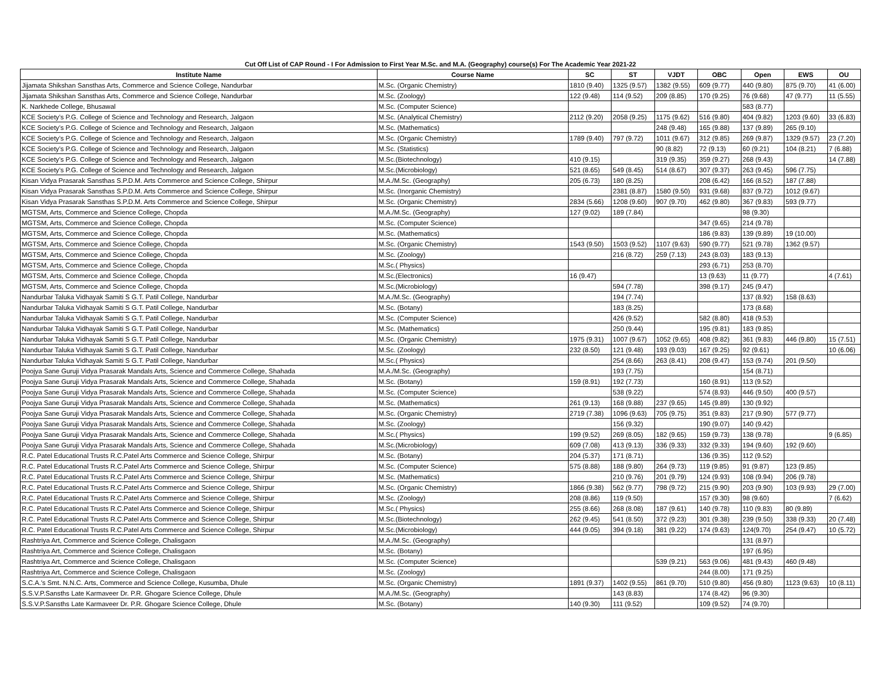Cut Off List of CAP Round - I For Admission to First Year M.Sc. and M.A. (Geography) course(s) For The Academic Year 2021-22
| Institute Name | Course Name | SC | ST | VJDT | OBC | Open | EWS | OU |
| --- | --- | --- | --- | --- | --- | --- | --- | --- |
| Jijamata Shikshan Sansthas Arts, Commerce and Science College, Nandurbar | M.Sc. (Organic Chemistry) | 1810 (9.40) | 1325 (9.57) | 1382 (9.55) | 609 (9.77) | 440 (9.80) | 875 (9.70) | 41 (6.00) |
| Jijamata Shikshan Sansthas Arts, Commerce and Science College, Nandurbar | M.Sc. (Zoology) | 122 (9.48) | 114 (9.52) | 209 (8.85) | 170 (9.25) | 76 (9.68) | 47 (9.77) | 11 (5.55) |
| K. Narkhede College, Bhusawal | M.Sc. (Computer Science) | | | | | 583 (8.77) | | |
| KCE Society’s P.G. College of Science and Technology and Research, Jalgaon | M.Sc. (Analytical Chemistry) | 2112 (9.20) | 2058 (9.25) | 1175 (9.62) | 516 (9.80) | 404 (9.82) | 1203 (9.60) | 33 (6.83) |
| KCE Society’s P.G. College of Science and Technology and Research, Jalgaon | M.Sc. (Mathematics) | | | 248 (9.48) | 165 (9.88) | 137 (9.89) | 265 (9.10) | |
| KCE Society’s P.G. College of Science and Technology and Research, Jalgaon | M.Sc. (Organic Chemistry) | 1789 (9.40) | 797 (9.72) | 1011 (9.67) | 312 (9.85) | 269 (9.87) | 1329 (9.57) | 23 (7.20) |
| KCE Society’s P.G. College of Science and Technology and Research, Jalgaon | M.Sc. (Statistics) | | | 90 (8.82) | 72 (9.13) | 60 (9.21) | 104 (8.21) | 7 (6.88) |
| KCE Society’s P.G. College of Science and Technology and Research, Jalgaon | M.Sc.(Biotechnology) | 410 (9.15) | | 319 (9.35) | 359 (9.27) | 268 (9.43) | | 14 (7.88) |
| KCE Society’s P.G. College of Science and Technology and Research, Jalgaon | M.Sc.(Microbiology) | 521 (8.65) | 549 (8.45) | 514 (8.67) | 307 (9.37) | 263 (9.45) | 596 (7.75) | |
| Kisan Vidya Prasarak Sansthas S.P.D.M. Arts Commerce and Science College, Shirpur | M.A./M.Sc. (Geography) | 205 (6.73) | 180 (8.25) | | 208 (6.42) | 166 (8.52) | 187 (7.88) | |
| Kisan Vidya Prasarak Sansthas S.P.D.M. Arts Commerce and Science College, Shirpur | M.Sc. (Inorganic Chemistry) | | 2381 (8.87) | 1580 (9.50) | 931 (9.68) | 837 (9.72) | 1012 (9.67) | |
| Kisan Vidya Prasarak Sansthas S.P.D.M. Arts Commerce and Science College, Shirpur | M.Sc. (Organic Chemistry) | 2834 (5.66) | 1208 (9.60) | 907 (9.70) | 462 (9.80) | 367 (9.83) | 593 (9.77) | |
| MGTSM, Arts, Commerce and Science College, Chopda | M.A./M.Sc. (Geography) | 127 (9.02) | 189 (7.84) | | | 98 (9.30) | | |
| MGTSM, Arts, Commerce and Science College, Chopda | M.Sc. (Computer Science) | | | | 347 (9.65) | 214 (9.78) | | |
| MGTSM, Arts, Commerce and Science College, Chopda | M.Sc. (Mathematics) | | | | 186 (9.83) | 139 (9.89) | 19 (10.00) | |
| MGTSM, Arts, Commerce and Science College, Chopda | M.Sc. (Organic Chemistry) | 1543 (9.50) | 1503 (9.52) | 1107 (9.63) | 590 (9.77) | 521 (9.78) | 1362 (9.57) | |
| MGTSM, Arts, Commerce and Science College, Chopda | M.Sc. (Zoology) | | 216 (8.72) | 259 (7.13) | 243 (8.03) | 183 (9.13) | | |
| MGTSM, Arts, Commerce and Science College, Chopda | M.Sc.( Physics) | | | | 293 (6.71) | 253 (8.70) | | |
| MGTSM, Arts, Commerce and Science College, Chopda | M.Sc.(Electronics) | 16 (9.47) | | | 13 (9.63) | 11 (9.77) | | 4 (7.61) |
| MGTSM, Arts, Commerce and Science College, Chopda | M.Sc.(Microbiology) | | 594 (7.78) | | 398 (9.17) | 245 (9.47) | | |
| Nandurbar Taluka Vidhayak Samiti S G.T. Patil College, Nandurbar | M.A./M.Sc. (Geography) | | 194 (7.74) | | | 137 (8.92) | 158 (8.63) | |
| Nandurbar Taluka Vidhayak Samiti S G.T. Patil College, Nandurbar | M.Sc. (Botany) | | 183 (8.25) | | | 173 (8.68) | | |
| Nandurbar Taluka Vidhayak Samiti S G.T. Patil College, Nandurbar | M.Sc. (Computer Science) | | 426 (9.52) | | 582 (8.80) | 418 (9.53) | | |
| Nandurbar Taluka Vidhayak Samiti S G.T. Patil College, Nandurbar | M.Sc. (Mathematics) | | 250 (9.44) | | 195 (9.81) | 183 (9.85) | | |
| Nandurbar Taluka Vidhayak Samiti S G.T. Patil College, Nandurbar | M.Sc. (Organic Chemistry) | 1975 (9.31) | 1007 (9.67) | 1052 (9.65) | 408 (9.82) | 361 (9.83) | 446 (9.80) | 15 (7.51) |
| Nandurbar Taluka Vidhayak Samiti S G.T. Patil College, Nandurbar | M.Sc. (Zoology) | 232 (8.50) | 121 (9.48) | 193 (9.03) | 167 (9.25) | 92 (9.61) | | 10 (6.06) |
| Nandurbar Taluka Vidhayak Samiti S G.T. Patil College, Nandurbar | M.Sc.( Physics) | | 254 (8.66) | 263 (8.41) | 208 (9.47) | 153 (9.74) | 201 (9.50) | |
| Poojya Sane Guruji Vidya Prasarak Mandals Arts, Science and Commerce College, Shahada | M.A./M.Sc. (Geography) | | 193 (7.75) | | | 154 (8.71) | | |
| Poojya Sane Guruji Vidya Prasarak Mandals Arts, Science and Commerce College, Shahada | M.Sc. (Botany) | 159 (8.91) | 192 (7.73) | | 160 (8.91) | 113 (9.52) | | |
| Poojya Sane Guruji Vidya Prasarak Mandals Arts, Science and Commerce College, Shahada | M.Sc. (Computer Science) | | 538 (9.22) | | 574 (8.93) | 446 (9.50) | 400 (9.57) | |
| Poojya Sane Guruji Vidya Prasarak Mandals Arts, Science and Commerce College, Shahada | M.Sc. (Mathematics) | 261 (9.13) | 168 (9.88) | 237 (9.65) | 145 (9.89) | 130 (9.92) | | |
| Poojya Sane Guruji Vidya Prasarak Mandals Arts, Science and Commerce College, Shahada | M.Sc. (Organic Chemistry) | 2719 (7.38) | 1096 (9.63) | 705 (9.75) | 351 (9.83) | 217 (9.90) | 577 (9.77) | |
| Poojya Sane Guruji Vidya Prasarak Mandals Arts, Science and Commerce College, Shahada | M.Sc. (Zoology) | | 156 (9.32) | | 190 (9.07) | 140 (9.42) | | |
| Poojya Sane Guruji Vidya Prasarak Mandals Arts, Science and Commerce College, Shahada | M.Sc.( Physics) | 199 (9.52) | 269 (8.05) | 182 (9.65) | 159 (9.73) | 138 (9.78) | | 9 (6.85) |
| Poojya Sane Guruji Vidya Prasarak Mandals Arts, Science and Commerce College, Shahada | M.Sc.(Microbiology) | 609 (7.08) | 413 (9.13) | 336 (9.33) | 332 (9.33) | 194 (9.60) | 192 (9.60) | |
| R.C. Patel Educational Trusts R.C.Patel Arts Commerce and Science College, Shirpur | M.Sc. (Botany) | 204 (5.37) | 171 (8.71) | | 136 (9.35) | 112 (9.52) | | |
| R.C. Patel Educational Trusts R.C.Patel Arts Commerce and Science College, Shirpur | M.Sc. (Computer Science) | 575 (8.88) | 188 (9.80) | 264 (9.73) | 119 (9.85) | 91 (9.87) | 123 (9.85) | |
| R.C. Patel Educational Trusts R.C.Patel Arts Commerce and Science College, Shirpur | M.Sc. (Mathematics) | | 210 (9.76) | 201 (9.79) | 124 (9.93) | 108 (9.94) | 206 (9.78) | |
| R.C. Patel Educational Trusts R.C.Patel Arts Commerce and Science College, Shirpur | M.Sc. (Organic Chemistry) | 1866 (9.38) | 562 (9.77) | 798 (9.72) | 215 (9.90) | 203 (9.90) | 103 (9.93) | 29 (7.00) |
| R.C. Patel Educational Trusts R.C.Patel Arts Commerce and Science College, Shirpur | M.Sc. (Zoology) | 208 (8.86) | 119 (9.50) | | 157 (9.30) | 98 (9.60) | | 7 (6.62) |
| R.C. Patel Educational Trusts R.C.Patel Arts Commerce and Science College, Shirpur | M.Sc.( Physics) | 255 (8.66) | 268 (8.08) | 187 (9.61) | 140 (9.78) | 110 (9.83) | 80 (9.89) | |
| R.C. Patel Educational Trusts R.C.Patel Arts Commerce and Science College, Shirpur | M.Sc.(Biotechnology) | 262 (9.45) | 541 (8.50) | 372 (9.23) | 301 (9.38) | 239 (9.50) | 338 (9.33) | 20 (7.48) |
| R.C. Patel Educational Trusts R.C.Patel Arts Commerce and Science College, Shirpur | M.Sc.(Microbiology) | 444 (9.05) | 394 (9.18) | 381 (9.22) | 174 (9.63) | 124(9.70) | 254 (9.47) | 10 (5.72) |
| Rashtriya Art, Commerce and Science College, Chalisgaon | M.A./M.Sc. (Geography) | | | | | 131 (8.97) | | |
| Rashtriya Art, Commerce and Science College, Chalisgaon | M.Sc. (Botany) | | | | | 197 (6.95) | | |
| Rashtriya Art, Commerce and Science College, Chalisgaon | M.Sc. (Computer Science) | | | 539 (9.21) | 563 (9.06) | 481 (9.43) | 460 (9.48) | |
| Rashtriya Art, Commerce and Science College, Chalisgaon | M.Sc. (Zoology) | | | | 244 (8.00) | 171 (9.25) | | |
| S.C.A.'s Smt. N.N.C. Arts, Commerce and Science College, Kusumba, Dhule | M.Sc. (Organic Chemistry) | 1891 (9.37) | 1402 (9.55) | 861 (9.70) | 510 (9.80) | 456 (9.80) | 1123 (9.63) | 10 (8.11) |
| S.S.V.P.Sansths Late Karmaveer Dr. P.R. Ghogare Science College, Dhule | M.A./M.Sc. (Geography) | | 143 (8.83) | | 174 (8.42) | 96 (9.30) | | |
| S.S.V.P.Sansths Late Karmaveer Dr. P.R. Ghogare Science College, Dhule | M.Sc. (Botany) | 140 (9.30) | 111 (9.52) | | 109 (9.52) | 74 (9.70) | | |